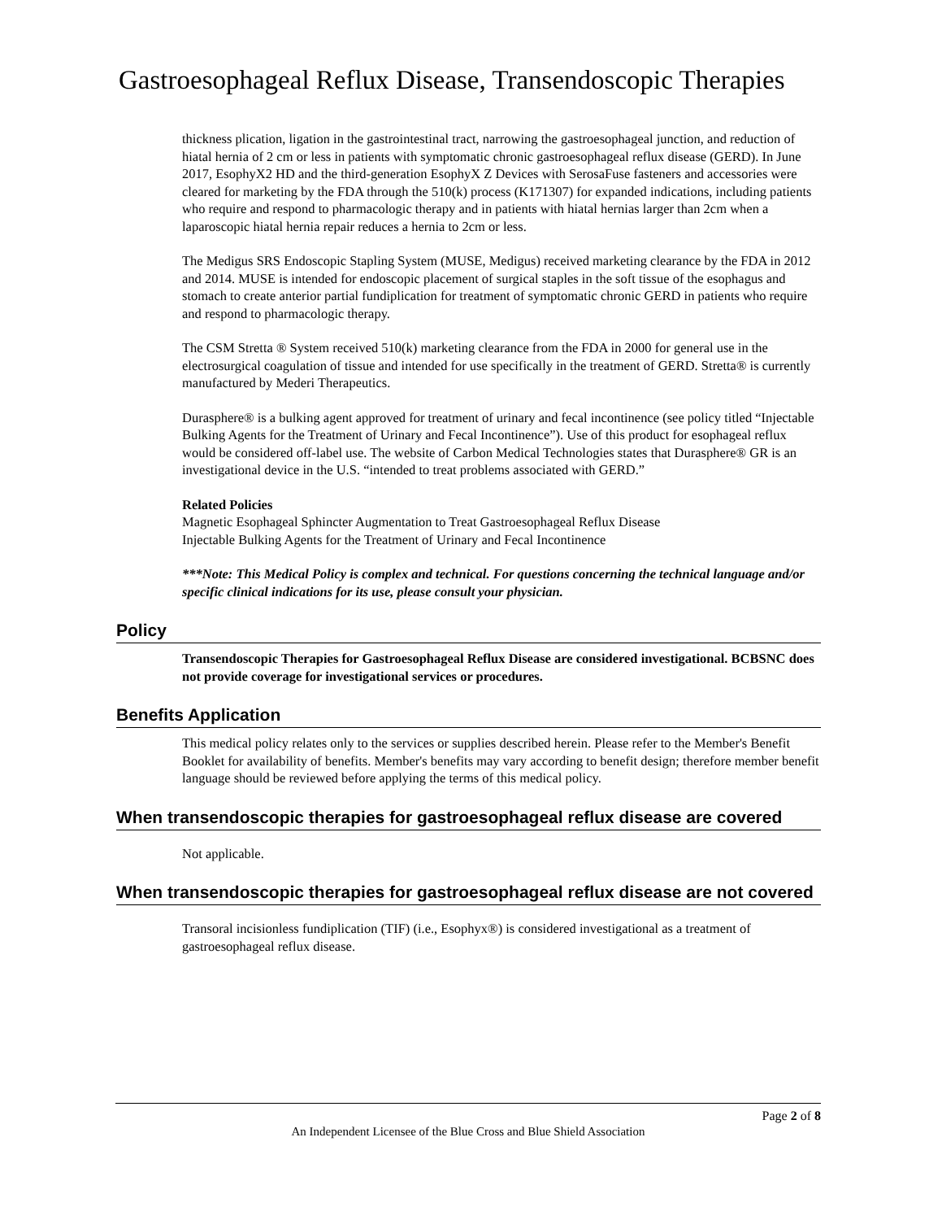Gastroesophageal Reflux Disease, Transendoscopic Therapies
thickness plication, ligation in the gastrointestinal tract, narrowing the gastroesophageal junction, and reduction of hiatal hernia of 2 cm or less in patients with symptomatic chronic gastroesophageal reflux disease (GERD). In June 2017, EsophyX2 HD and the third-generation EsophyX Z Devices with SerosaFuse fasteners and accessories were cleared for marketing by the FDA through the 510(k) process (K171307) for expanded indications, including patients who require and respond to pharmacologic therapy and in patients with hiatal hernias larger than 2cm when a laparoscopic hiatal hernia repair reduces a hernia to 2cm or less.
The Medigus SRS Endoscopic Stapling System (MUSE, Medigus) received marketing clearance by the FDA in 2012 and 2014. MUSE is intended for endoscopic placement of surgical staples in the soft tissue of the esophagus and stomach to create anterior partial fundiplication for treatment of symptomatic chronic GERD in patients who require and respond to pharmacologic therapy.
The CSM Stretta ® System received 510(k) marketing clearance from the FDA in 2000 for general use in the electrosurgical coagulation of tissue and intended for use specifically in the treatment of GERD. Stretta® is currently manufactured by Mederi Therapeutics.
Durasphere® is a bulking agent approved for treatment of urinary and fecal incontinence (see policy titled “Injectable Bulking Agents for the Treatment of Urinary and Fecal Incontinence”). Use of this product for esophageal reflux would be considered off-label use. The website of Carbon Medical Technologies states that Durasphere® GR is an investigational device in the U.S. “intended to treat problems associated with GERD.”
Related Policies
Magnetic Esophageal Sphincter Augmentation to Treat Gastroesophageal Reflux Disease
Injectable Bulking Agents for the Treatment of Urinary and Fecal Incontinence
***Note: This Medical Policy is complex and technical. For questions concerning the technical language and/or specific clinical indications for its use, please consult your physician.
Policy
Transendoscopic Therapies for Gastroesophageal Reflux Disease are considered investigational. BCBSNC does not provide coverage for investigational services or procedures.
Benefits Application
This medical policy relates only to the services or supplies described herein. Please refer to the Member's Benefit Booklet for availability of benefits. Member's benefits may vary according to benefit design; therefore member benefit language should be reviewed before applying the terms of this medical policy.
When transendoscopic therapies for gastroesophageal reflux disease are covered
Not applicable.
When transendoscopic therapies for gastroesophageal reflux disease are not covered
Transoral incisionless fundiplication (TIF) (i.e., Esophyx®) is considered investigational as a treatment of gastroesophageal reflux disease.
Page 2 of 8
An Independent Licensee of the Blue Cross and Blue Shield Association